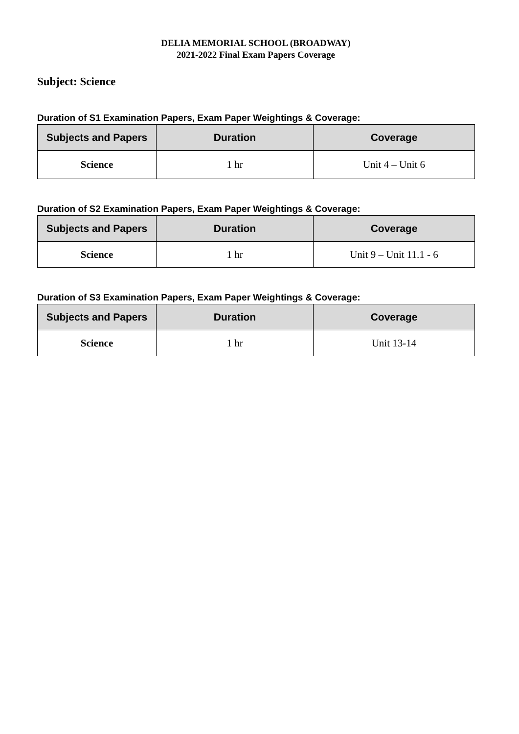DELIA MEMORIAL SCHOOL (BROADWAY)
2021-2022 Final Exam Papers Coverage
Subject: Science
Duration of S1 Examination Papers, Exam Paper Weightings & Coverage:
| Subjects and Papers | Duration | Coverage |
| --- | --- | --- |
| Science | 1 hr | Unit 4 – Unit 6 |
Duration of S2 Examination Papers, Exam Paper Weightings & Coverage:
| Subjects and Papers | Duration | Coverage |
| --- | --- | --- |
| Science | 1 hr | Unit 9 – Unit 11.1 - 6 |
Duration of S3 Examination Papers, Exam Paper Weightings & Coverage:
| Subjects and Papers | Duration | Coverage |
| --- | --- | --- |
| Science | 1 hr | Unit 13-14 |